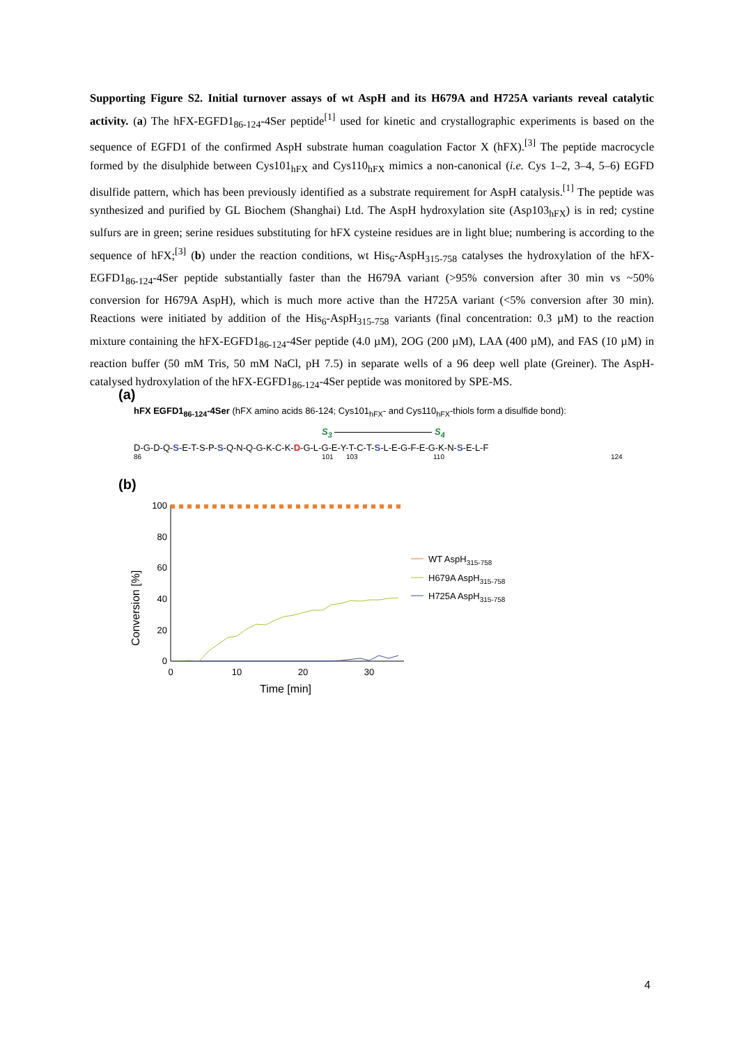Supporting Figure S2. Initial turnover assays of wt AspH and its H679A and H725A variants reveal catalytic activity. (a) The hFX-EGFD1<sub>86-124</sub>-4Ser peptide<sup>[1]</sup> used for kinetic and crystallographic experiments is based on the sequence of EGFD1 of the confirmed AspH substrate human coagulation Factor X (hFX).<sup>[3]</sup> The peptide macrocycle formed by the disulphide between Cys101<sub>hFX</sub> and Cys110<sub>hFX</sub> mimics a non-canonical (i.e. Cys 1–2, 3–4, 5–6) EGFD disulfide pattern, which has been previously identified as a substrate requirement for AspH catalysis.<sup>[1]</sup> The peptide was synthesized and purified by GL Biochem (Shanghai) Ltd. The AspH hydroxylation site (Asp103<sub>hFX</sub>) is in red; cystine sulfurs are in green; serine residues substituting for hFX cysteine residues are in light blue; numbering is according to the sequence of hFX;<sup>[3]</sup> (b) under the reaction conditions, wt His<sub>6</sub>-AspH<sub>315-758</sub> catalyses the hydroxylation of the hFX-EGFD1<sub>86-124</sub>-4Ser peptide substantially faster than the H679A variant (>95% conversion after 30 min vs ~50% conversion for H679A AspH), which is much more active than the H725A variant (<5% conversion after 30 min). Reactions were initiated by addition of the His<sub>6</sub>-AspH<sub>315-758</sub> variants (final concentration: 0.3 µM) to the reaction mixture containing the hFX-EGFD1<sub>86-124</sub>-4Ser peptide (4.0 µM), 2OG (200 µM), LAA (400 µM), and FAS (10 µM) in reaction buffer (50 mM Tris, 50 mM NaCl, pH 7.5) in separate wells of a 96 deep well plate (Greiner). The AspH-catalysed hydroxylation of the hFX-EGFD1<sub>86-124</sub>-4Ser peptide was monitored by SPE-MS.
(a)
hFX EGFD1<sub>86-124</sub>-4Ser (hFX amino acids 86-124; Cys101<sub>hFX</sub>- and Cys110<sub>hFX</sub>-thiols form a disulfide bond):
S<sub>3</sub> S<sub>4</sub>
D-G-D-Q-S-E-T-S-P-S-Q-N-Q-G-K-C-K-D-G-L-G-E-Y-T-C-T-S-L-E-G-F-E-G-K-N-S-E-L-F
86 101 103 110 124
(b)
Conversion [%]
100
80
60
40
20
0
0
10
20
30
Time [min]
WT AspH315-758
H679A AspH315-758
H725A AspH315-758
4